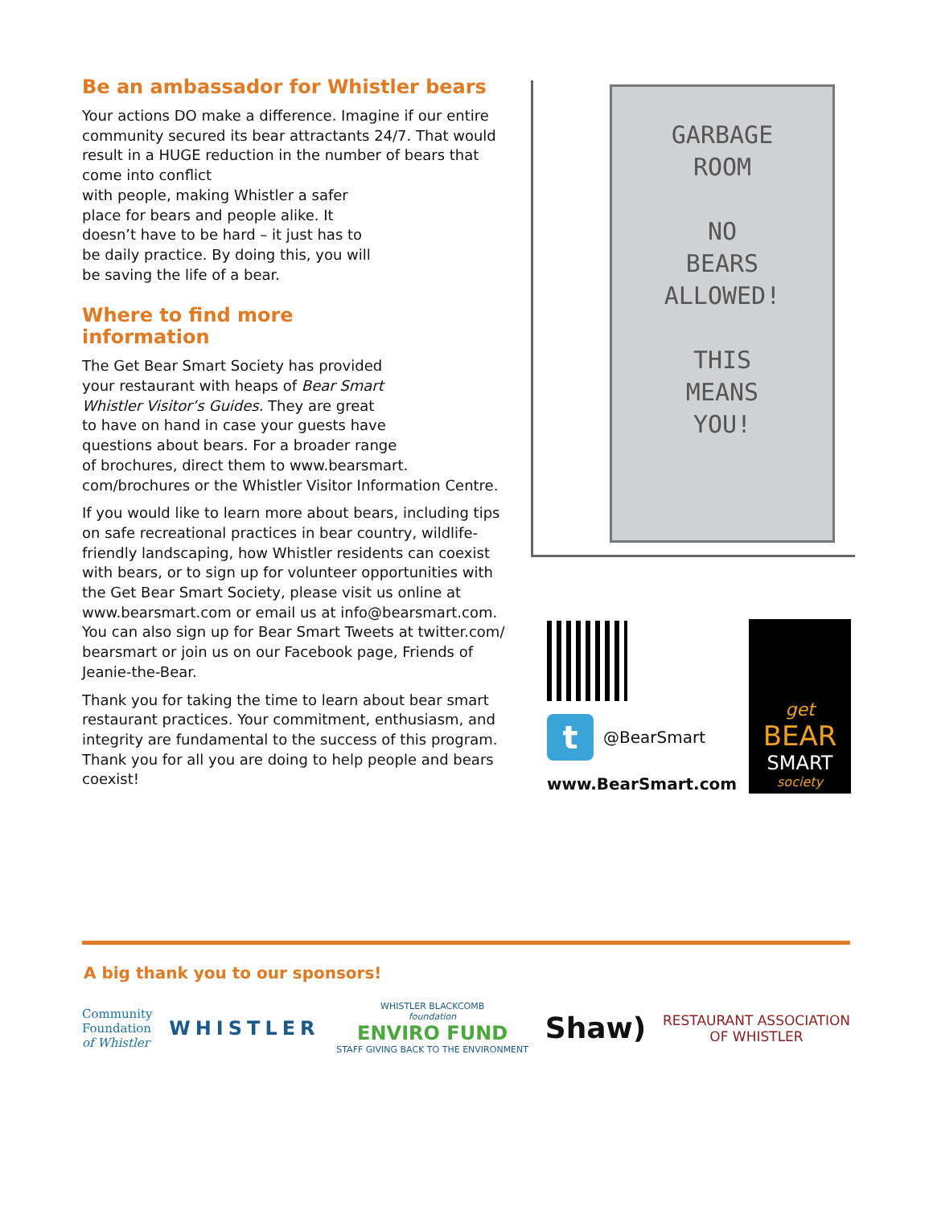Be an ambassador for Whistler bears
Your actions DO make a difference. Imagine if our entire community secured its bear attractants 24/7. That would result in a HUGE reduction in the number of bears that come into conflict
with people, making Whistler a safer
place for bears and people alike. It
doesn’t have to be hard – it just has to
be daily practice. By doing this, you will
be saving the life of a bear.
Where to find more
information
The Get Bear Smart Society has provided
your restaurant with heaps of Bear Smart
Whistler Visitor’s Guides. They are great
to have on hand in case your guests have
questions about bears. For a broader range
of brochures, direct them to www.bearsmart.
com/brochures or the Whistler Visitor Information Centre.
If you would like to learn more about bears, including tips on safe recreational practices in bear country, wildlife-friendly landscaping, how Whistler residents can coexist with bears, or to sign up for volunteer opportunities with the Get Bear Smart Society, please visit us online at www.bearsmart.com or email us at info@bearsmart.com. You can also sign up for Bear Smart Tweets at twitter.com/ bearsmart or join us on our Facebook page, Friends of Jeanie-the-Bear.
Thank you for taking the time to learn about bear smart restaurant practices. Your commitment, enthusiasm, and integrity are fundamental to the success of this program. Thank you for all you are doing to help people and bears coexist!
GARBAGE
ROOM
NO
BEARS
ALLOWED!
THIS
MEANS
YOU!
t
@BearSmart
www.BearSmart.com
get
BEAR
SMART
society
A big thank you to our sponsors!
Community
Foundation
of Whistler
WHISTLER
WHISTLER BLACKCOMB
foundation
ENVIRO FUND
STAFF GIVING BACK TO THE ENVIRONMENT
Shaw)
RESTAURANT ASSOCIATION
OF WHISTLER